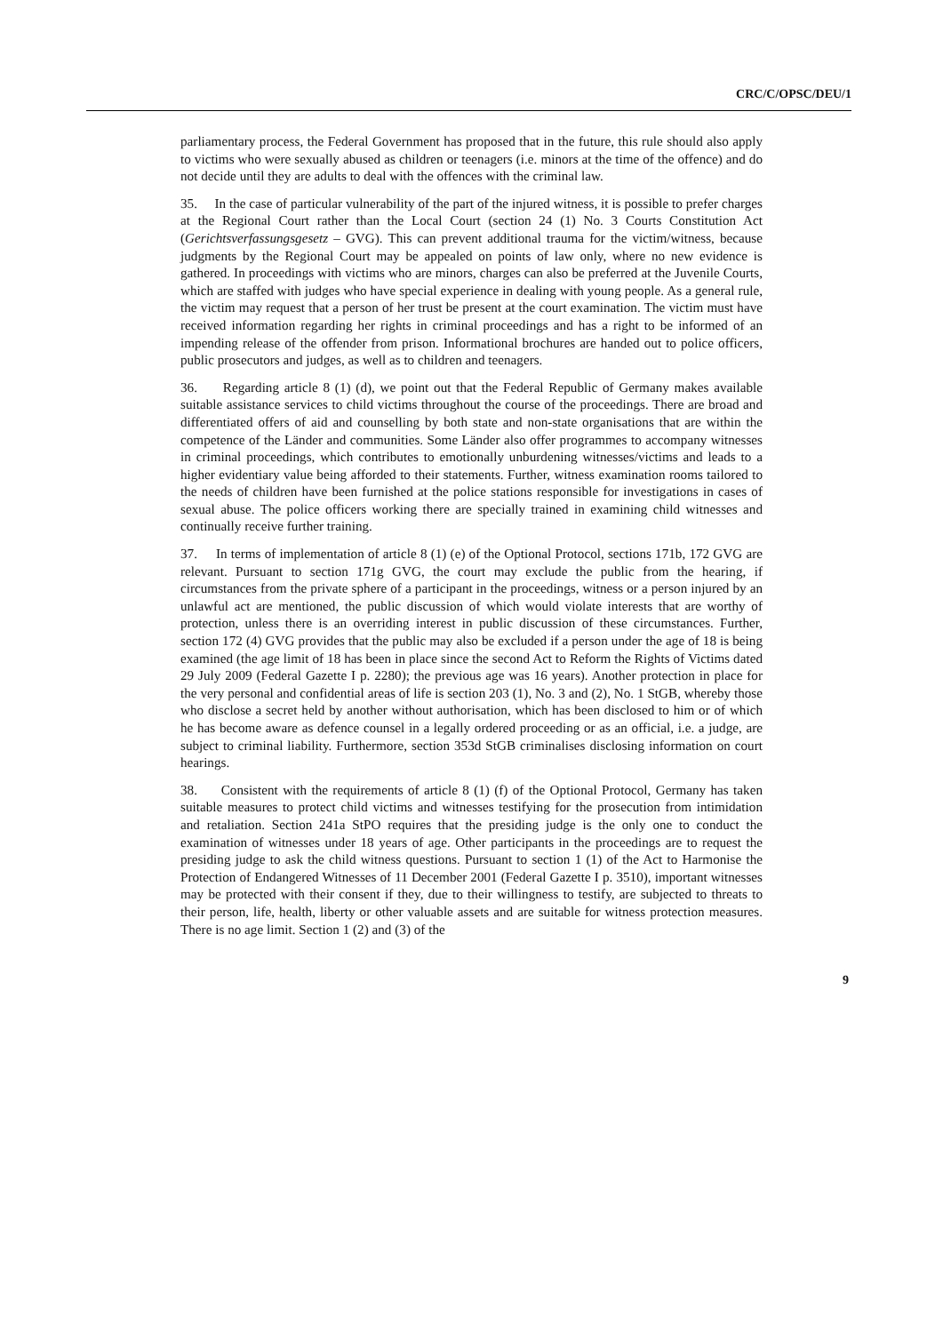CRC/C/OPSC/DEU/1
parliamentary process, the Federal Government has proposed that in the future, this rule should also apply to victims who were sexually abused as children or teenagers (i.e. minors at the time of the offence) and do not decide until they are adults to deal with the offences with the criminal law.
35. In the case of particular vulnerability of the part of the injured witness, it is possible to prefer charges at the Regional Court rather than the Local Court (section 24 (1) No. 3 Courts Constitution Act (Gerichtsverfassungsgesetz – GVG). This can prevent additional trauma for the victim/witness, because judgments by the Regional Court may be appealed on points of law only, where no new evidence is gathered. In proceedings with victims who are minors, charges can also be preferred at the Juvenile Courts, which are staffed with judges who have special experience in dealing with young people. As a general rule, the victim may request that a person of her trust be present at the court examination. The victim must have received information regarding her rights in criminal proceedings and has a right to be informed of an impending release of the offender from prison. Informational brochures are handed out to police officers, public prosecutors and judges, as well as to children and teenagers.
36. Regarding article 8 (1) (d), we point out that the Federal Republic of Germany makes available suitable assistance services to child victims throughout the course of the proceedings. There are broad and differentiated offers of aid and counselling by both state and non-state organisations that are within the competence of the Länder and communities. Some Länder also offer programmes to accompany witnesses in criminal proceedings, which contributes to emotionally unburdening witnesses/victims and leads to a higher evidentiary value being afforded to their statements. Further, witness examination rooms tailored to the needs of children have been furnished at the police stations responsible for investigations in cases of sexual abuse. The police officers working there are specially trained in examining child witnesses and continually receive further training.
37. In terms of implementation of article 8 (1) (e) of the Optional Protocol, sections 171b, 172 GVG are relevant. Pursuant to section 171g GVG, the court may exclude the public from the hearing, if circumstances from the private sphere of a participant in the proceedings, witness or a person injured by an unlawful act are mentioned, the public discussion of which would violate interests that are worthy of protection, unless there is an overriding interest in public discussion of these circumstances. Further, section 172 (4) GVG provides that the public may also be excluded if a person under the age of 18 is being examined (the age limit of 18 has been in place since the second Act to Reform the Rights of Victims dated 29 July 2009 (Federal Gazette I p. 2280); the previous age was 16 years). Another protection in place for the very personal and confidential areas of life is section 203 (1), No. 3 and (2), No. 1 StGB, whereby those who disclose a secret held by another without authorisation, which has been disclosed to him or of which he has become aware as defence counsel in a legally ordered proceeding or as an official, i.e. a judge, are subject to criminal liability. Furthermore, section 353d StGB criminalises disclosing information on court hearings.
38. Consistent with the requirements of article 8 (1) (f) of the Optional Protocol, Germany has taken suitable measures to protect child victims and witnesses testifying for the prosecution from intimidation and retaliation. Section 241a StPO requires that the presiding judge is the only one to conduct the examination of witnesses under 18 years of age. Other participants in the proceedings are to request the presiding judge to ask the child witness questions. Pursuant to section 1 (1) of the Act to Harmonise the Protection of Endangered Witnesses of 11 December 2001 (Federal Gazette I p. 3510), important witnesses may be protected with their consent if they, due to their willingness to testify, are subjected to threats to their person, life, health, liberty or other valuable assets and are suitable for witness protection measures. There is no age limit. Section 1 (2) and (3) of the
9